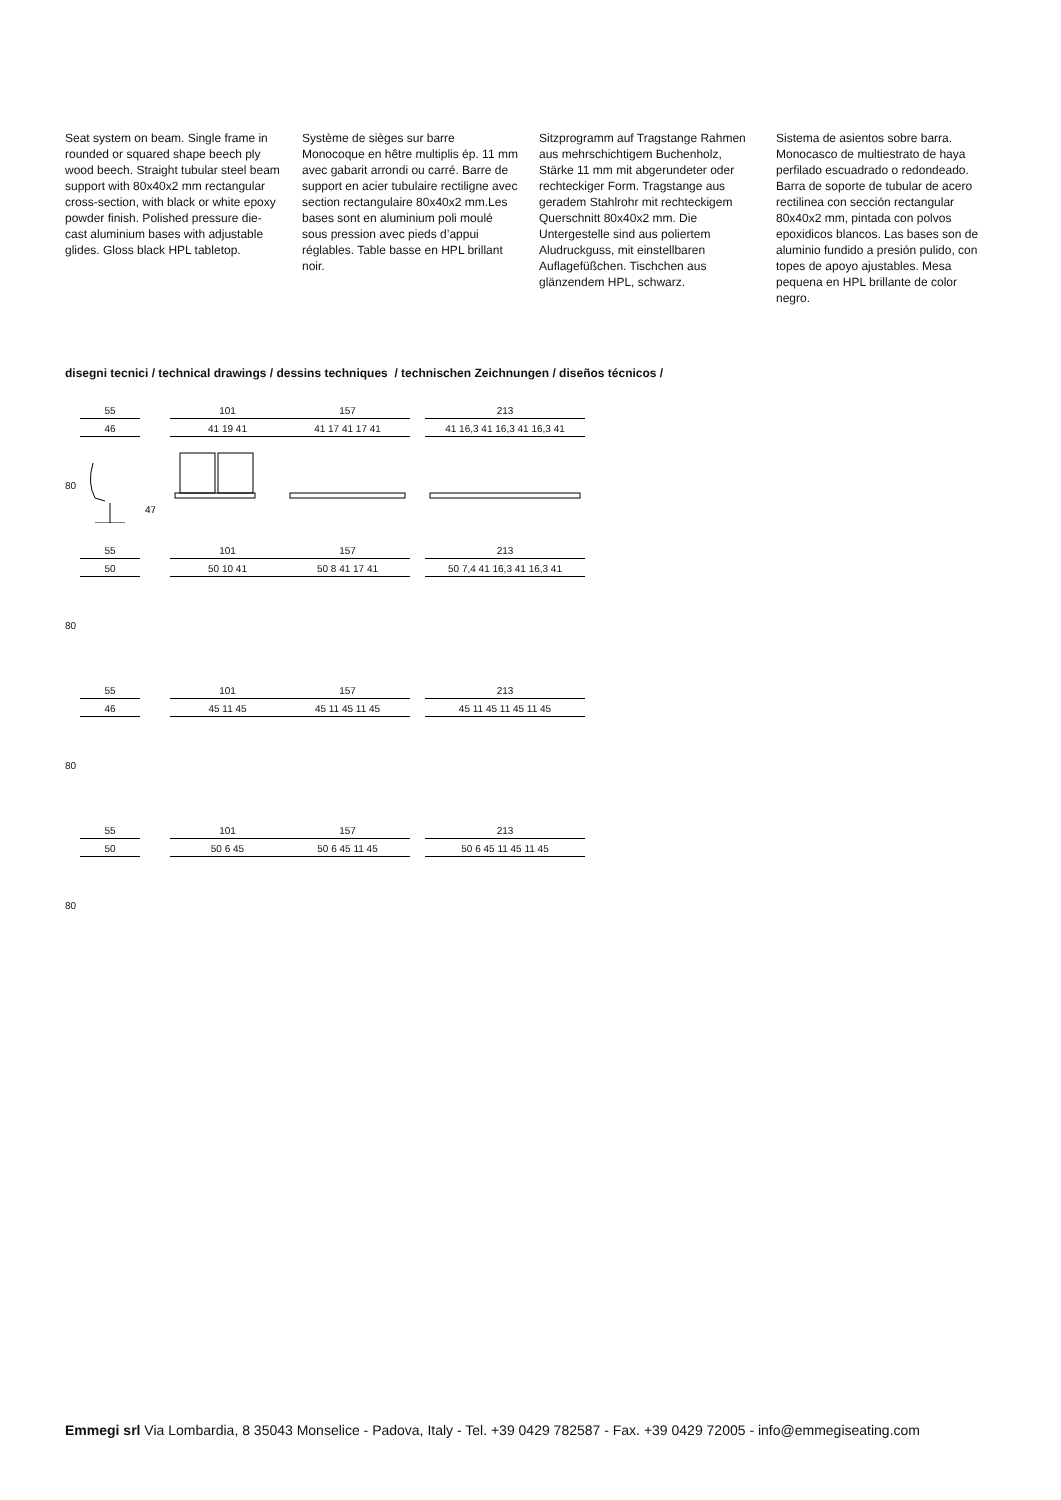Seat system on beam. Single frame in rounded or squared shape beech ply wood beech. Straight tubular steel beam support with 80x40x2 mm rectangular cross-section, with black or white epoxy powder finish. Polished pressure die-cast aluminium bases with adjustable glides. Gloss black HPL tabletop.
Système de sièges sur barre Monocoque en hêtre multiplis ép. 11 mm avec gabarit arrondi ou carré. Barre de support en acier tubulaire rectiligne avec section rectangulaire 80x40x2 mm.Les bases sont en aluminium poli moulé sous pression avec pieds d’appui réglables. Table basse en HPL brillant noir.
Sitzprogramm auf Tragstange Rahmen aus mehrschichtigem Buchenholz, Stärke 11 mm mit abgerundeter oder rechteckiger Form. Tragstange aus geradem Stahlrohr mit rechteckigem Querschnitt 80x40x2 mm. Die Untergestelle sind aus poliertem Aludruckguss, mit einstellbaren Auflagefüßchen. Tischchen aus glänzendem HPL, schwarz.
Sistema de asientos sobre barra. Monocasco de multiestrato de haya perfilado escuadrado o redondeado. Barra de soporte de tubular de acero rectilinea con sección rectangular 80x40x2 mm, pintada con polvos epoxidicos blancos. Las bases son de aluminio fundido a presión pulido, con topes de apoyo ajustables. Mesa pequena en HPL brillante de color negro.
disegni tecnici / technical drawings / dessins techniques / technischen Zeichnungen / diseños técnicos /
80
55
46
47
101
41 19 41
157
41 17 41 17 41
213
41 16,3 41 16,3 41 16,3 41
80
55
50
101
50 10 41
157
50 8 41 17 41
213
50 7,4 41 16,3 41 16,3 41
80
55
46
101
45 11 45
157
45 11 45 11 45
213
45 11 45 11 45 11 45
80
55
50
101
50 6 45
157
50 6 45 11 45
213
50 6 45 11 45 11 45
Emmegi srl Via Lombardia, 8 35043 Monselice - Padova, Italy - Tel. +39 0429 782587 - Fax. +39 0429 72005 - info@emmegiseating.com